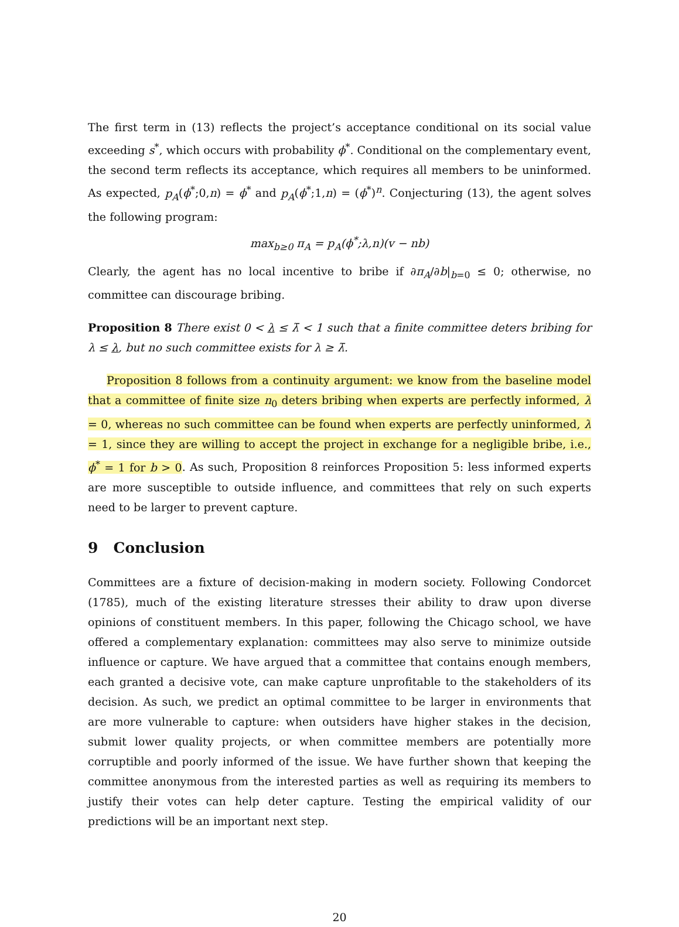The first term in (13) reflects the project’s acceptance conditional on its social value exceeding s<sup>*</sup>, which occurs with probability ϕ<sup>*</sup>. Conditional on the complementary event, the second term reflects its acceptance, which requires all members to be uninformed. As expected, p<sub>A</sub>(ϕ<sup>*</sup>;0,n) = ϕ<sup>*</sup> and p<sub>A</sub>(ϕ<sup>*</sup>;1,n) = (ϕ<sup>*</sup>)<sup>n</sup>. Conjecturing (13), the agent solves the following program:
max<sub>b≥0</sub> π<sub>A</sub> = p<sub>A</sub>(ϕ<sup>*</sup>;λ,n)(v − nb)
Clearly, the agent has no local incentive to bribe if ∂π<sub>A</sub>/∂b|<sub>b=0</sub> ≤ 0; otherwise, no committee can discourage bribing.
Proposition 8 There exist 0 < λ ≤ λ̄ < 1 such that a finite committee deters bribing for λ ≤ λ, but no such committee exists for λ ≥ λ̄.
Proposition 8 follows from a continuity argument: we know from the baseline model that a committee of finite size n<sub>0</sub> deters bribing when experts are perfectly informed, λ = 0, whereas no such committee can be found when experts are perfectly uninformed, λ = 1, since they are willing to accept the project in exchange for a negligible bribe, i.e., ϕ<sup>*</sup> = 1 for b > 0. As such, Proposition 8 reinforces Proposition 5: less informed experts are more susceptible to outside influence, and committees that rely on such experts need to be larger to prevent capture.
9 Conclusion
Committees are a fixture of decision-making in modern society. Following Condorcet (1785), much of the existing literature stresses their ability to draw upon diverse opinions of constituent members. In this paper, following the Chicago school, we have offered a complementary explanation: committees may also serve to minimize outside influence or capture. We have argued that a committee that contains enough members, each granted a decisive vote, can make capture unprofitable to the stakeholders of its decision. As such, we predict an optimal committee to be larger in environments that are more vulnerable to capture: when outsiders have higher stakes in the decision, submit lower quality projects, or when committee members are potentially more corruptible and poorly informed of the issue. We have further shown that keeping the committee anonymous from the interested parties as well as requiring its members to justify their votes can help deter capture. Testing the empirical validity of our predictions will be an important next step.
20